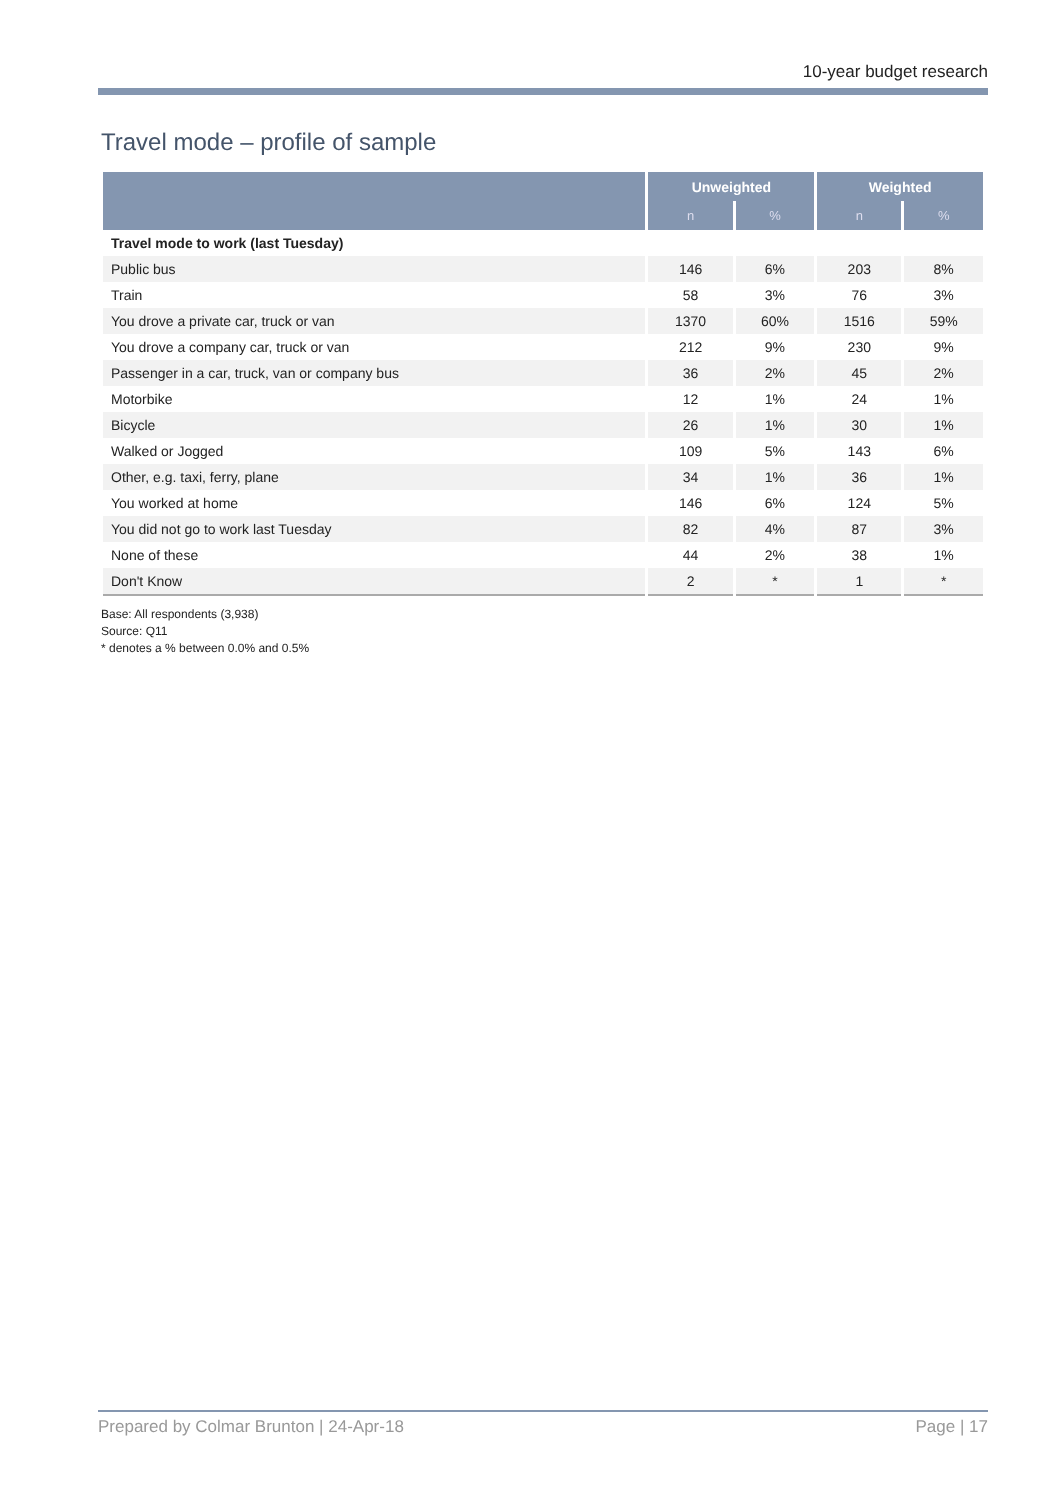10-year budget research
Travel mode – profile of sample
| | Unweighted | | Weighted | |
| --- | --- | --- | --- | --- |
| | n | % | n | % |
| Travel mode to work (last Tuesday) | | | | |
| Public bus | 146 | 6% | 203 | 8% |
| Train | 58 | 3% | 76 | 3% |
| You drove a private car, truck or van | 1370 | 60% | 1516 | 59% |
| You drove a company car, truck or van | 212 | 9% | 230 | 9% |
| Passenger in a car, truck, van or company bus | 36 | 2% | 45 | 2% |
| Motorbike | 12 | 1% | 24 | 1% |
| Bicycle | 26 | 1% | 30 | 1% |
| Walked or Jogged | 109 | 5% | 143 | 6% |
| Other, e.g. taxi, ferry, plane | 34 | 1% | 36 | 1% |
| You worked at home | 146 | 6% | 124 | 5% |
| You did not go to work last Tuesday | 82 | 4% | 87 | 3% |
| None of these | 44 | 2% | 38 | 1% |
| Don't Know | 2 | * | 1 | * |
Base: All respondents (3,938)
Source: Q11
* denotes a % between 0.0% and 0.5%
Prepared by Colmar Brunton | 24-Apr-18 Page | 17